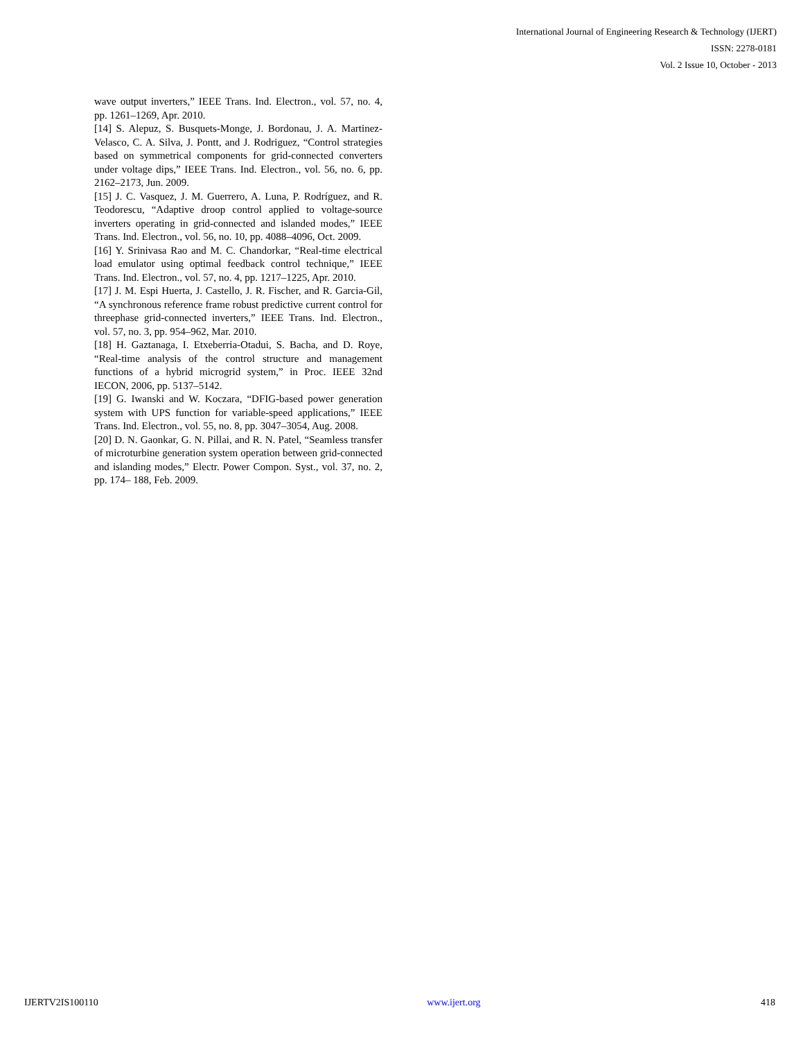International Journal of Engineering Research & Technology (IJERT)
ISSN: 2278-0181
Vol. 2 Issue 10, October - 2013
wave output inverters,” IEEE Trans. Ind. Electron., vol. 57, no. 4, pp. 1261–1269, Apr. 2010.
[14] S. Alepuz, S. Busquets-Monge, J. Bordonau, J. A. Martinez-Velasco, C. A. Silva, J. Pontt, and J. Rodriguez, “Control strategies based on symmetrical components for grid-connected converters under voltage dips,” IEEE Trans. Ind. Electron., vol. 56, no. 6, pp. 2162–2173, Jun. 2009.
[15] J. C. Vasquez, J. M. Guerrero, A. Luna, P. Rodríguez, and R. Teodorescu, “Adaptive droop control applied to voltage-source inverters operating in grid-connected and islanded modes,” IEEE Trans. Ind. Electron., vol. 56, no. 10, pp. 4088–4096, Oct. 2009.
[16] Y. Srinivasa Rao and M. C. Chandorkar, “Real-time electrical load emulator using optimal feedback control technique,” IEEE Trans. Ind. Electron., vol. 57, no. 4, pp. 1217–1225, Apr. 2010.
[17] J. M. Espi Huerta, J. Castello, J. R. Fischer, and R. Garcia-Gil, “A synchronous reference frame robust predictive current control for threephase grid-connected inverters,” IEEE Trans. Ind. Electron., vol. 57, no. 3, pp. 954–962, Mar. 2010.
[18] H. Gaztanaga, I. Etxeberria-Otadui, S. Bacha, and D. Roye, “Real-time analysis of the control structure and management functions of a hybrid microgrid system,” in Proc. IEEE 32nd IECON, 2006, pp. 5137–5142.
[19] G. Iwanski and W. Koczara, “DFIG-based power generation system with UPS function for variable-speed applications,” IEEE Trans. Ind. Electron., vol. 55, no. 8, pp. 3047–3054, Aug. 2008.
[20] D. N. Gaonkar, G. N. Pillai, and R. N. Patel, “Seamless transfer of microturbine generation system operation between grid-connected and islanding modes,” Electr. Power Compon. Syst., vol. 37, no. 2, pp. 174– 188, Feb. 2009.
IJERTV2IS100110 www.ijert.org 418